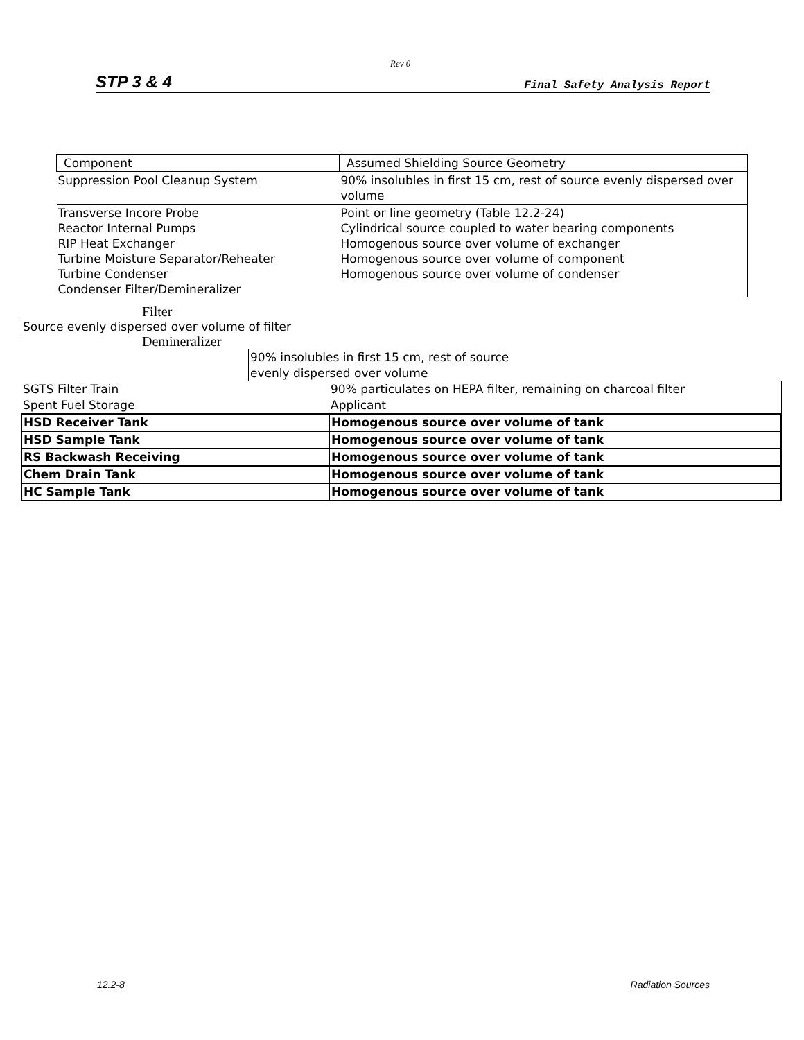Rev 0
STP 3 & 4 Final Safety Analysis Report
| Component | Assumed Shielding Source Geometry |
| Suppression Pool Cleanup System | 90% insolubles in first 15 cm, rest of source evenly dispersed over volume |
| Transverse Incore Probe Reactor Internal Pumps RIP Heat Exchanger Turbine Moisture Separator/Reheater Turbine Condenser Condenser Filter/Demineralizer | Point or line geometry (Table 12.2-24) Cylindrical source coupled to water bearing components Homogenous source over volume of exchanger Homogenous source over volume of component Homogenous source over volume of condenser |
Filter
Source evenly dispersed over volume of filter
Demineralizer
90% insolubles in first 15 cm, rest of source
evenly dispersed over volume
| SGTS Filter Train | 90% particulates on HEPA filter, remaining on charcoal filter |
| Spent Fuel Storage | Applicant |
| HSD Receiver Tank | Homogenous source over volume of tank |
| HSD Sample Tank | Homogenous source over volume of tank |
| RS Backwash Receiving | Homogenous source over volume of tank |
| Chem Drain Tank | Homogenous source over volume of tank |
| HC Sample Tank | Homogenous source over volume of tank |
12.2-8 Radiation Sources